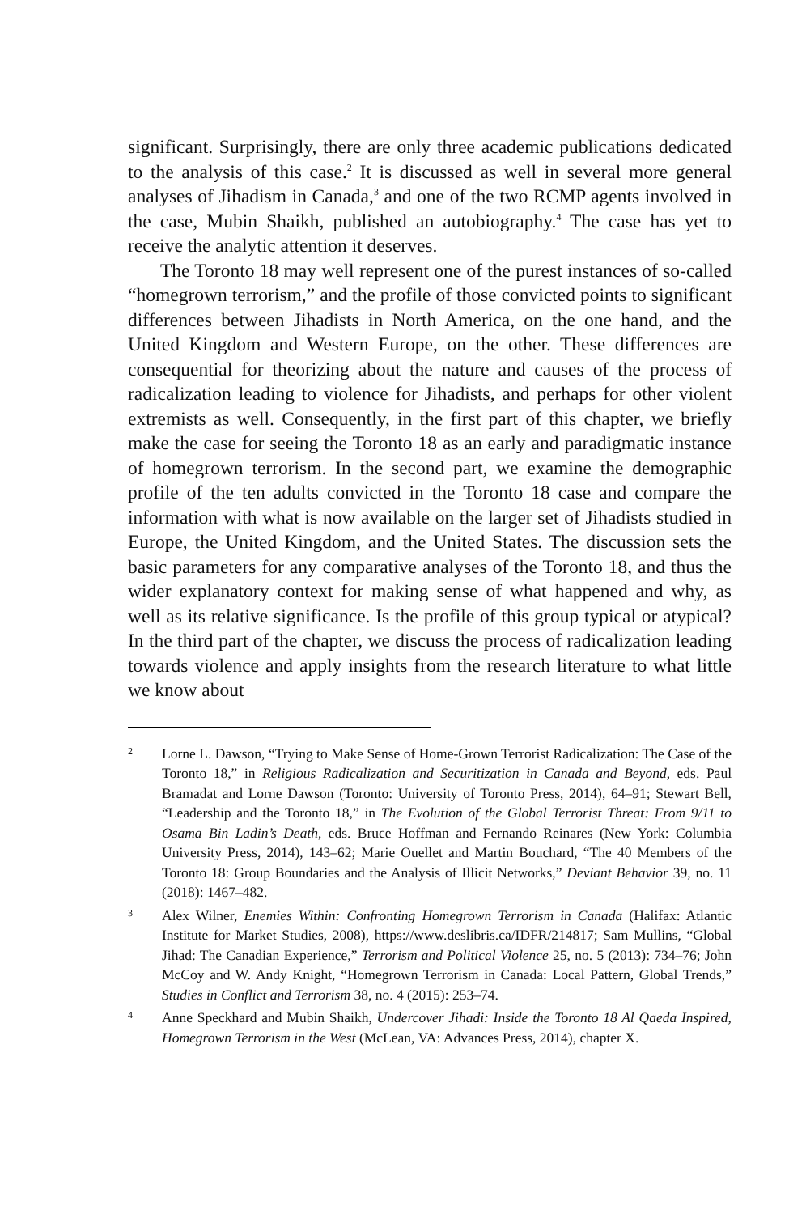significant. Surprisingly, there are only three academic publications dedicated to the analysis of this case.<sup>2</sup> It is discussed as well in several more general analyses of Jihadism in Canada,<sup>3</sup> and one of the two RCMP agents involved in the case, Mubin Shaikh, published an autobiography.<sup>4</sup> The case has yet to receive the analytic attention it deserves.
The Toronto 18 may well represent one of the purest instances of so-called “homegrown terrorism,” and the profile of those convicted points to significant differences between Jihadists in North America, on the one hand, and the United Kingdom and Western Europe, on the other. These differences are consequential for theorizing about the nature and causes of the process of radicalization leading to violence for Jihadists, and perhaps for other violent extremists as well. Consequently, in the first part of this chapter, we briefly make the case for seeing the Toronto 18 as an early and paradigmatic instance of homegrown terrorism. In the second part, we examine the demographic profile of the ten adults convicted in the Toronto 18 case and compare the information with what is now available on the larger set of Jihadists studied in Europe, the United Kingdom, and the United States. The discussion sets the basic parameters for any comparative analyses of the Toronto 18, and thus the wider explanatory context for making sense of what happened and why, as well as its relative significance. Is the profile of this group typical or atypical? In the third part of the chapter, we discuss the process of radicalization leading towards violence and apply insights from the research literature to what little we know about
2 Lorne L. Dawson, “Trying to Make Sense of Home-Grown Terrorist Radicalization: The Case of the Toronto 18,” in Religious Radicalization and Securitization in Canada and Beyond, eds. Paul Bramadat and Lorne Dawson (Toronto: University of Toronto Press, 2014), 64–91; Stewart Bell, “Leadership and the Toronto 18,” in The Evolution of the Global Terrorist Threat: From 9/11 to Osama Bin Ladin’s Death, eds. Bruce Hoffman and Fernando Reinares (New York: Columbia University Press, 2014), 143–62; Marie Ouellet and Martin Bouchard, “The 40 Members of the Toronto 18: Group Boundaries and the Analysis of Illicit Networks,” Deviant Behavior 39, no. 11 (2018): 1467–482.
3 Alex Wilner, Enemies Within: Confronting Homegrown Terrorism in Canada (Halifax: Atlantic Institute for Market Studies, 2008), https://www.deslibris.ca/IDFR/214817; Sam Mullins, “Global Jihad: The Canadian Experience,” Terrorism and Political Violence 25, no. 5 (2013): 734–76; John McCoy and W. Andy Knight, “Homegrown Terrorism in Canada: Local Pattern, Global Trends,” Studies in Conflict and Terrorism 38, no. 4 (2015): 253–74.
4 Anne Speckhard and Mubin Shaikh, Undercover Jihadi: Inside the Toronto 18 Al Qaeda Inspired, Homegrown Terrorism in the West (McLean, VA: Advances Press, 2014), chapter X.